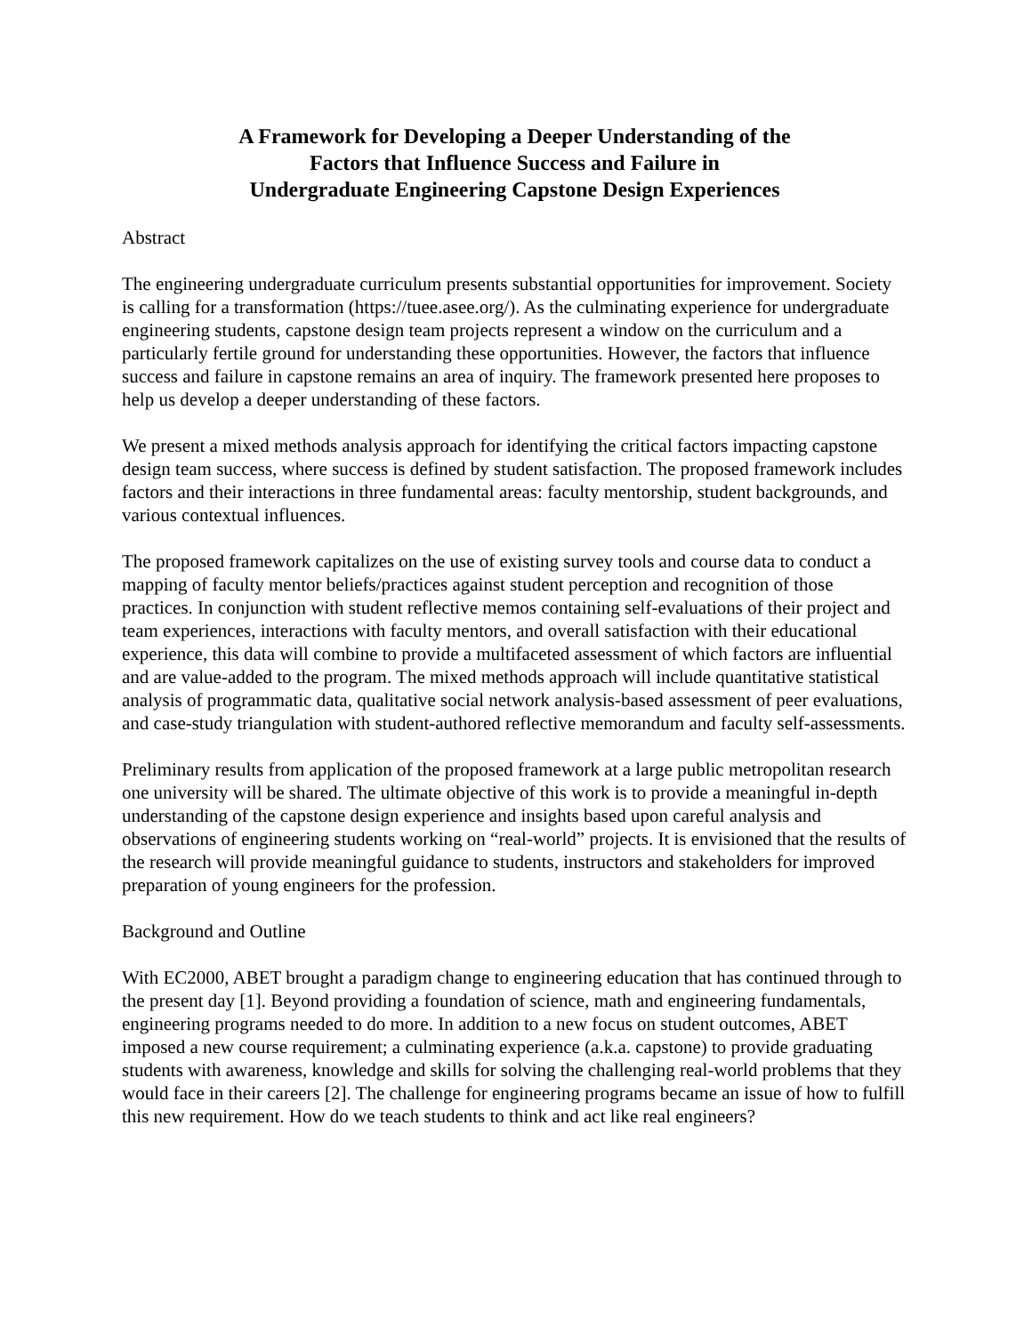A Framework for Developing a Deeper Understanding of the
Factors that Influence Success and Failure in
Undergraduate Engineering Capstone Design Experiences
Abstract
The engineering undergraduate curriculum presents substantial opportunities for improvement. Society is calling for a transformation (https://tuee.asee.org/). As the culminating experience for undergraduate engineering students, capstone design team projects represent a window on the curriculum and a particularly fertile ground for understanding these opportunities. However, the factors that influence success and failure in capstone remains an area of inquiry. The framework presented here proposes to help us develop a deeper understanding of these factors.
We present a mixed methods analysis approach for identifying the critical factors impacting capstone design team success, where success is defined by student satisfaction. The proposed framework includes factors and their interactions in three fundamental areas: faculty mentorship, student backgrounds, and various contextual influences.
The proposed framework capitalizes on the use of existing survey tools and course data to conduct a mapping of faculty mentor beliefs/practices against student perception and recognition of those practices. In conjunction with student reflective memos containing self-evaluations of their project and team experiences, interactions with faculty mentors, and overall satisfaction with their educational experience, this data will combine to provide a multifaceted assessment of which factors are influential and are value-added to the program. The mixed methods approach will include quantitative statistical analysis of programmatic data, qualitative social network analysis-based assessment of peer evaluations, and case-study triangulation with student-authored reflective memorandum and faculty self-assessments.
Preliminary results from application of the proposed framework at a large public metropolitan research one university will be shared. The ultimate objective of this work is to provide a meaningful in-depth understanding of the capstone design experience and insights based upon careful analysis and observations of engineering students working on “real-world” projects. It is envisioned that the results of the research will provide meaningful guidance to students, instructors and stakeholders for improved preparation of young engineers for the profession.
Background and Outline
With EC2000, ABET brought a paradigm change to engineering education that has continued through to the present day [1]. Beyond providing a foundation of science, math and engineering fundamentals, engineering programs needed to do more. In addition to a new focus on student outcomes, ABET imposed a new course requirement; a culminating experience (a.k.a. capstone) to provide graduating students with awareness, knowledge and skills for solving the challenging real-world problems that they would face in their careers [2]. The challenge for engineering programs became an issue of how to fulfill this new requirement. How do we teach students to think and act like real engineers?